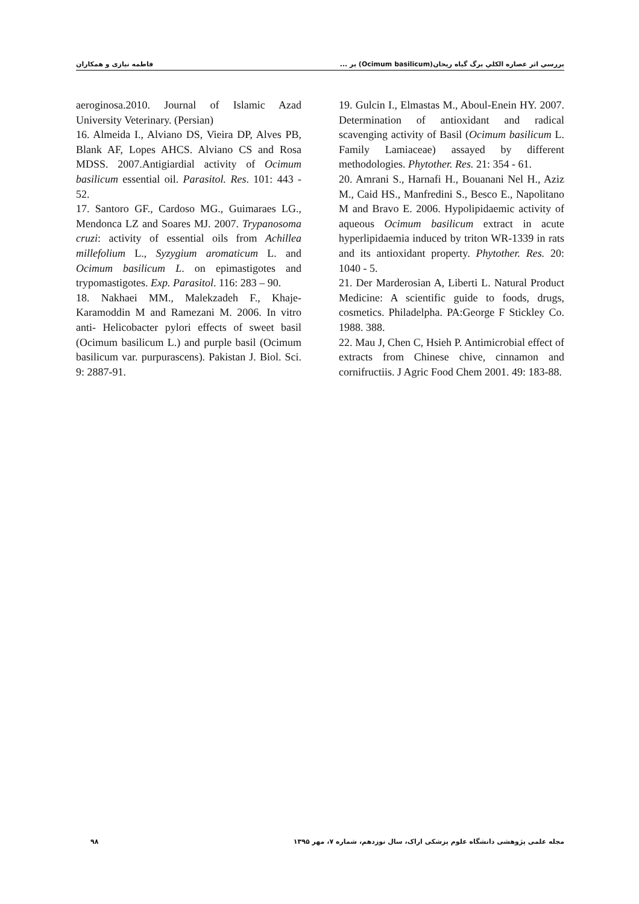بررسي اثر عصاره الكلي برگ گياه ريحان(Ocimum basilicum) بر ... فاطمه نیازی و همکاران
aeroginosa.2010. Journal of Islamic Azad University Veterinary. (Persian)
16. Almeida I., Alviano DS, Vieira DP, Alves PB, Blank AF, Lopes AHCS. Alviano CS and Rosa MDSS. 2007.Antigiardial activity of Ocimum basilicum essential oil. Parasitol. Res. 101: 443 - 52.
17. Santoro GF., Cardoso MG., Guimaraes LG., Mendonca LZ and Soares MJ. 2007. Trypanosoma cruzi: activity of essential oils from Achillea millefolium L., Syzygium aromaticum L. and Ocimum basilicum L. on epimastigotes and trypomastigotes. Exp. Parasitol. 116: 283 – 90.
18. Nakhaei MM., Malekzadeh F., Khaje-Karamoddin M and Ramezani M. 2006. In vitro anti- Helicobacter pylori effects of sweet basil (Ocimum basilicum L.) and purple basil (Ocimum basilicum var. purpurascens). Pakistan J. Biol. Sci. 9: 2887-91.
19. Gulcin I., Elmastas M., Aboul-Enein HY. 2007. Determination of antioxidant and radical scavenging activity of Basil (Ocimum basilicum L. Family Lamiaceae) assayed by different methodologies. Phytother. Res. 21: 354 - 61.
20. Amrani S., Harnafi H., Bouanani Nel H., Aziz M., Caid HS., Manfredini S., Besco E., Napolitano M and Bravo E. 2006. Hypolipidaemic activity of aqueous Ocimum basilicum extract in acute hyperlipidaemia induced by triton WR-1339 in rats and its antioxidant property. Phytother. Res. 20: 1040 - 5.
21. Der Marderosian A, Liberti L. Natural Product Medicine: A scientific guide to foods, drugs, cosmetics. Philadelpha. PA:George F Stickley Co. 1988. 388.
22. Mau J, Chen C, Hsieh P. Antimicrobial effect of extracts from Chinese chive, cinnamon and cornifructiis. J Agric Food Chem 2001. 49: 183-88.
مجله علمی پژوهشی دانشگاه علوم پزشکی اراک، سال نوزدهم، شماره ۷، مهر ۱۳۹۵ ۹۸